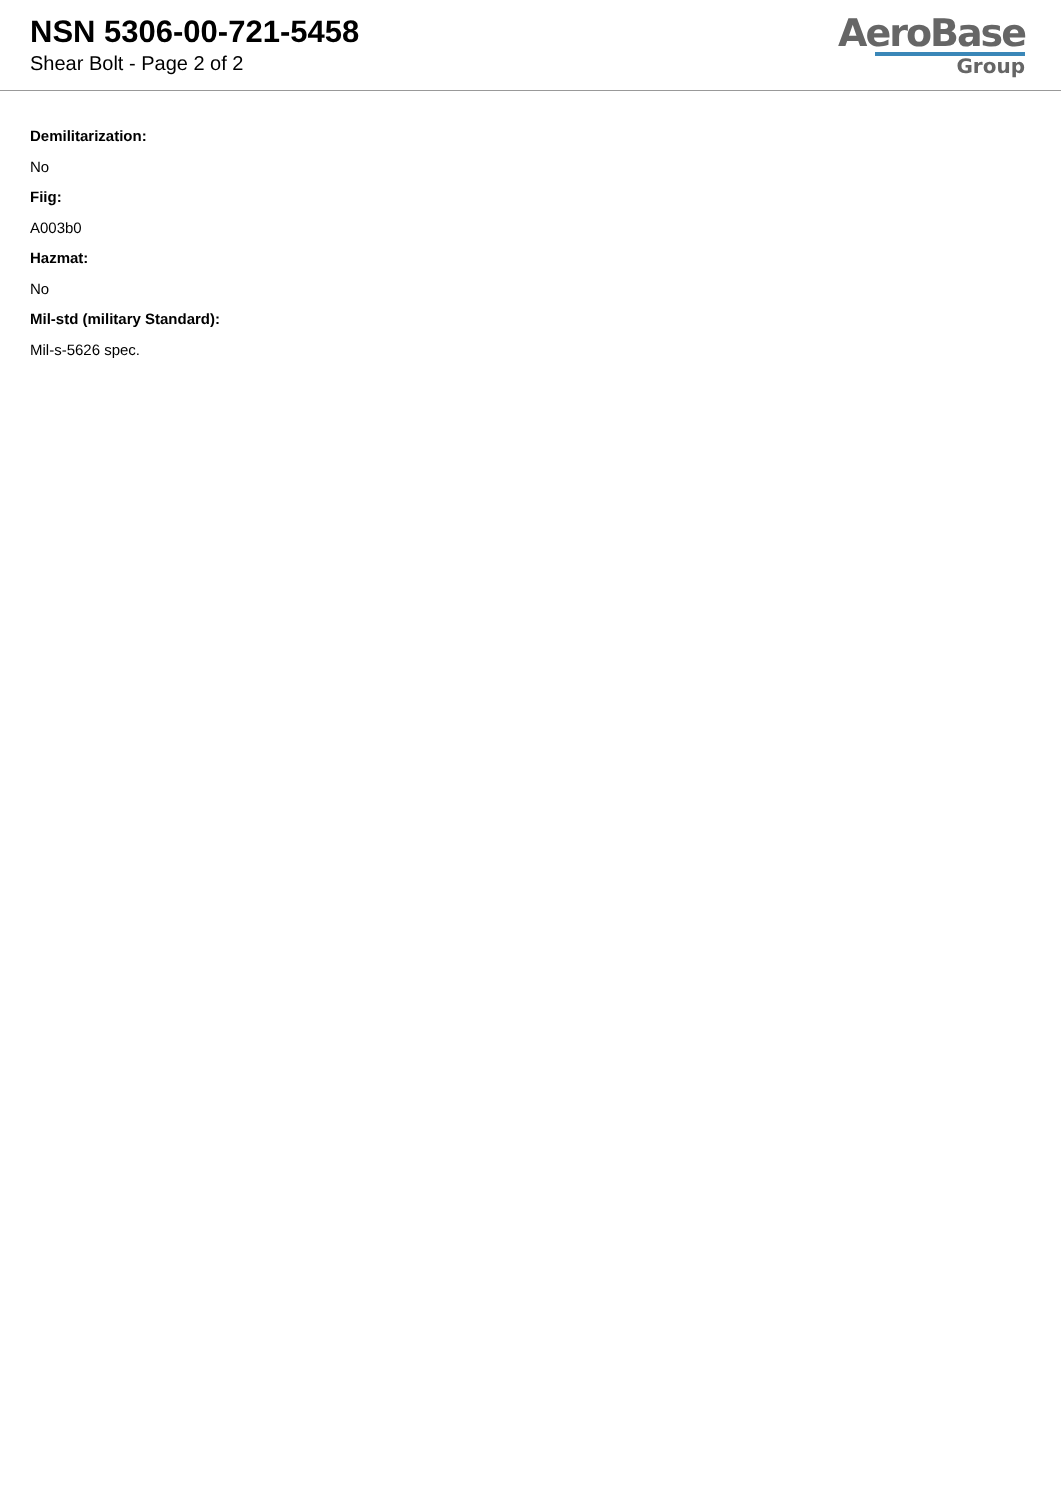NSN 5306-00-721-5458
Shear Bolt - Page 2 of 2
AeroBase
Group
Demilitarization:
No
Fiig:
A003b0
Hazmat:
No
Mil-std (military Standard):
Mil-s-5626 spec.